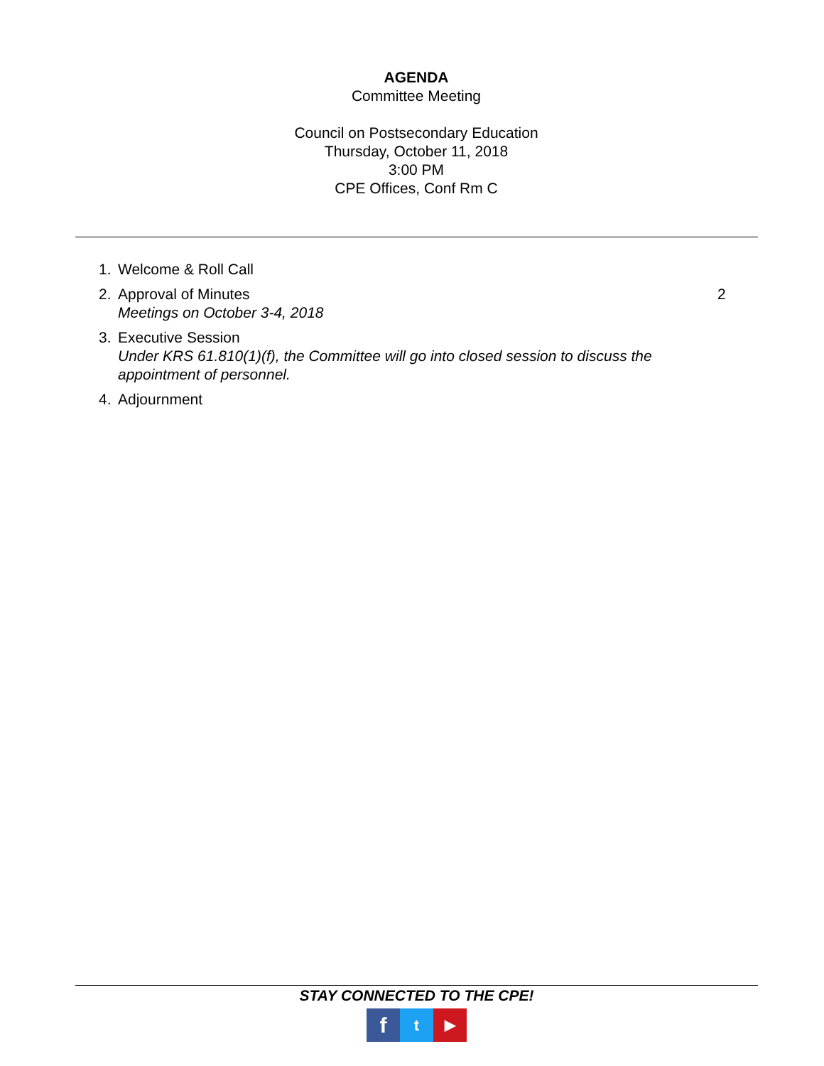AGENDA
Committee Meeting
Council on Postsecondary Education
Thursday, October 11, 2018
3:00 PM
CPE Offices, Conf Rm C
1. Welcome & Roll Call
2. Approval of Minutes
Meetings on October 3-4, 2018 2
3. Executive Session
Under KRS 61.810(1)(f), the Committee will go into closed session to discuss the appointment of personnel.
4. Adjournment
STAY CONNECTED TO THE CPE!
f
t ▶